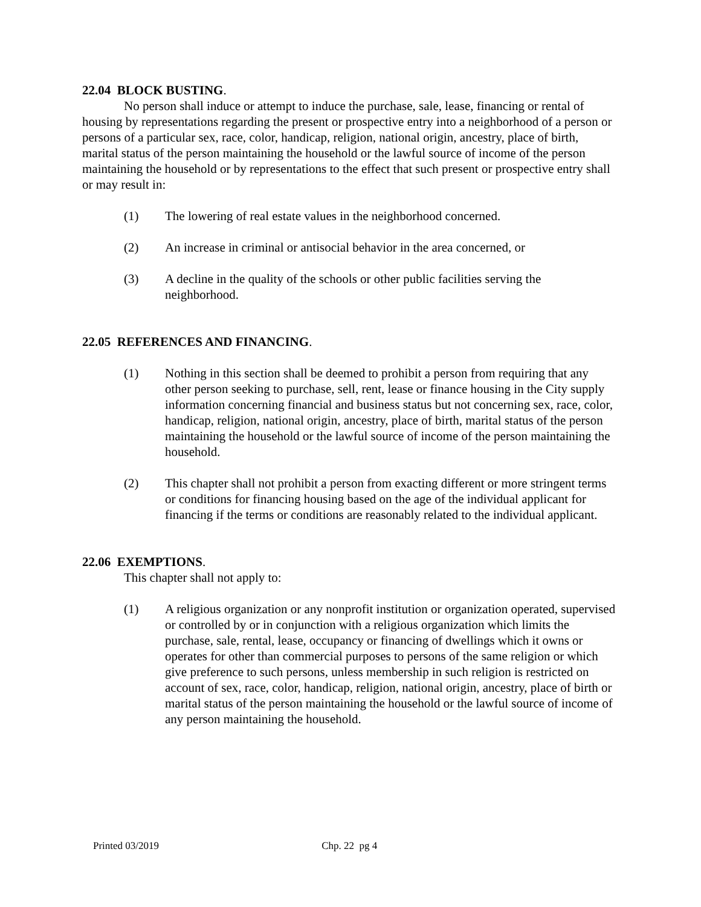22.04 BLOCK BUSTING.
No person shall induce or attempt to induce the purchase, sale, lease, financing or rental of housing by representations regarding the present or prospective entry into a neighborhood of a person or persons of a particular sex, race, color, handicap, religion, national origin, ancestry, place of birth, marital status of the person maintaining the household or the lawful source of income of the person maintaining the household or by representations to the effect that such present or prospective entry shall or may result in:
(1) The lowering of real estate values in the neighborhood concerned.
(2) An increase in criminal or antisocial behavior in the area concerned, or
(3) A decline in the quality of the schools or other public facilities serving the neighborhood.
22.05 REFERENCES AND FINANCING.
(1) Nothing in this section shall be deemed to prohibit a person from requiring that any other person seeking to purchase, sell, rent, lease or finance housing in the City supply information concerning financial and business status but not concerning sex, race, color, handicap, religion, national origin, ancestry, place of birth, marital status of the person maintaining the household or the lawful source of income of the person maintaining the household.
(2) This chapter shall not prohibit a person from exacting different or more stringent terms or conditions for financing housing based on the age of the individual applicant for financing if the terms or conditions are reasonably related to the individual applicant.
22.06 EXEMPTIONS.
This chapter shall not apply to:
(1) A religious organization or any nonprofit institution or organization operated, supervised or controlled by or in conjunction with a religious organization which limits the purchase, sale, rental, lease, occupancy or financing of dwellings which it owns or operates for other than commercial purposes to persons of the same religion or which give preference to such persons, unless membership in such religion is restricted on account of sex, race, color, handicap, religion, national origin, ancestry, place of birth or marital status of the person maintaining the household or the lawful source of income of any person maintaining the household.
Printed 03/2019 Chp. 22 pg 4